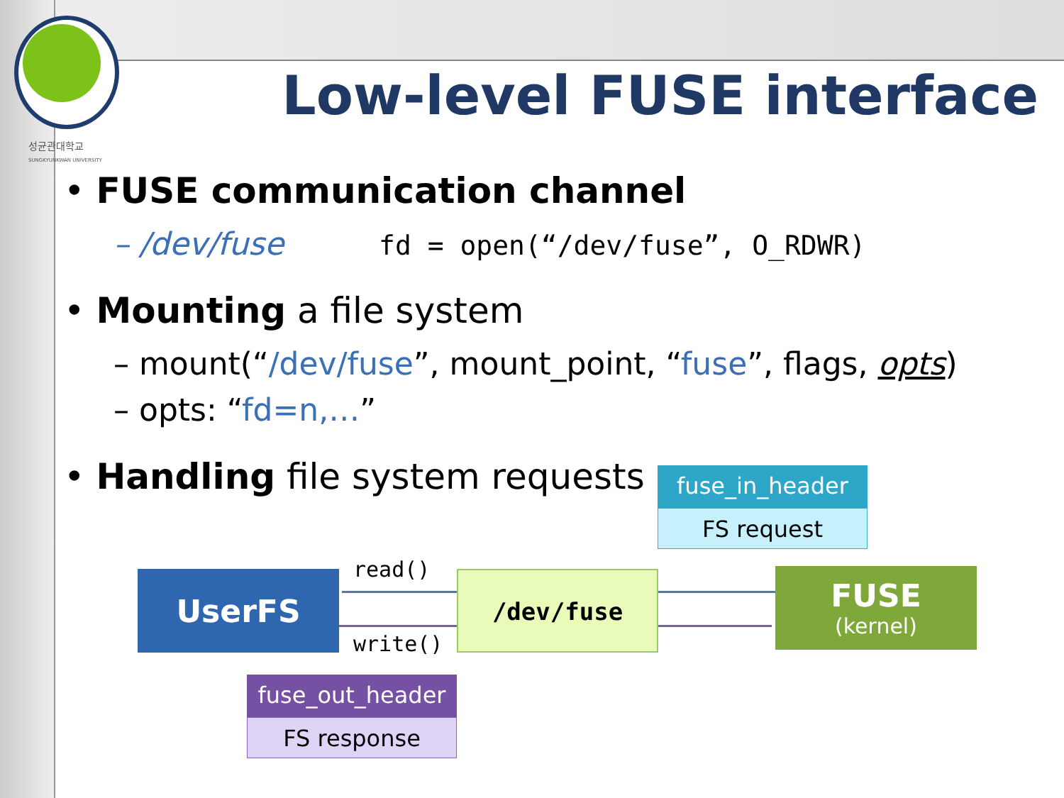성균관대학교
SUNGKYUNKWAN UNIVERSITY
Low-level FUSE interface
• FUSE communication channel
– /dev/fuse fd = open(“/dev/fuse”, O_RDWR)
• Mounting a file system
– mount(“/dev/fuse”, mount_point, “fuse”, flags, opts)
– opts: “fd=n,…”
• Handling file system requests
fuse_in_header
FS request
UserFS read()
write()
/dev/fuse
FUSE
(kernel)
fuse_out_header
FS response